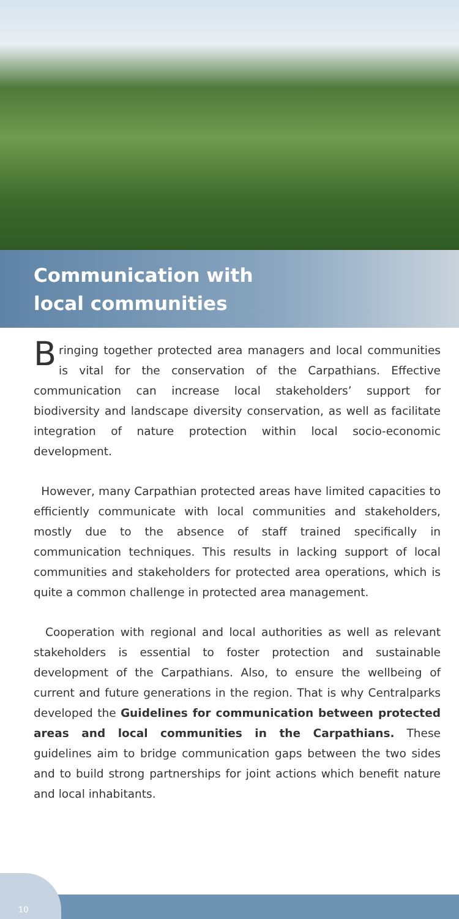Communication with
local communities
Bringing together protected area managers and local communities is vital for the conservation of the Carpathians. Effective communication can increase local stakeholders’ support for biodiversity and landscape diversity conservation, as well as facilitate integration of nature protection within local socio-economic development.
However, many Carpathian protected areas have limited capacities to efficiently communicate with local communities and stakeholders, mostly due to the absence of staff trained specifically in communication techniques. This results in lacking support of local communities and stakeholders for protected area operations, which is quite a common challenge in protected area management.
Cooperation with regional and local authorities as well as relevant stakeholders is essential to foster protection and sustainable development of the Carpathians. Also, to ensure the wellbeing of current and future generations in the region. That is why Centralparks developed the Guidelines for communication between protected areas and local communities in the Carpathians. These guidelines aim to bridge communication gaps between the two sides and to build strong partnerships for joint actions which benefit nature and local inhabitants.
10